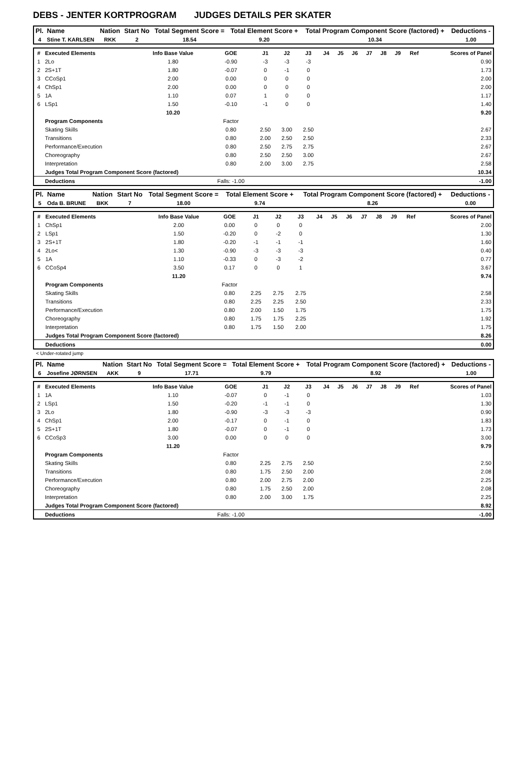DEBS - JENTER KORTPROGRAM JUDGES DETAILS PER SKATER
| Pl. | Name | Nation | Start No | Total Segment Score = | Total Element Score + | Total Program Component Score (factored) + | Deductions - |
| --- | --- | --- | --- | --- | --- | --- | --- |
| 4 | Stine T. KARLSEN | RKK | 2 | 18.54 | 9.20 | 10.34 | 1.00 |
| # | Executed Elements | Info Base Value | GOE | J1 | J2 | J3 | J4 | J5 | J6 | J7 | J8 | J9 | Ref | Scores of Panel |
| 1 | 2Lo | 1.80 | -0.90 | -3 | -3 | -3 | | | | | | | | 0.90 |
| 2 | 2S+1T | 1.80 | -0.07 | 0 | -1 | 0 | | | | | | | | 1.73 |
| 3 | CCoSp1 | 2.00 | 0.00 | 0 | 0 | 0 | | | | | | | | 2.00 |
| 4 | ChSp1 | 2.00 | 0.00 | 0 | 0 | 0 | | | | | | | | 2.00 |
| 5 | 1A | 1.10 | 0.07 | 1 | 0 | 0 | | | | | | | | 1.17 |
| 6 | LSp1 | 1.50 | -0.10 | -1 | 0 | 0 | | | | | | | | 1.40 |
| | | 10.20 | | | | | | | | | | | | 9.20 |
| | Program Components | | Factor | | | | | | | | | | | |
| | Skating Skills | | 0.80 | 2.50 | 3.00 | 2.50 | | | | | | | | 2.67 |
| | Transitions | | 0.80 | 2.00 | 2.50 | 2.50 | | | | | | | | 2.33 |
| | Performance/Execution | | 0.80 | 2.50 | 2.75 | 2.75 | | | | | | | | 2.67 |
| | Choreography | | 0.80 | 2.50 | 2.50 | 3.00 | | | | | | | | 2.67 |
| | Interpretation | | 0.80 | 2.00 | 3.00 | 2.75 | | | | | | | | 2.58 |
| | Judges Total Program Component Score (factored) | | | | | | | | | | | | | 10.34 |
| | Deductions | | Falls: -1.00 | | | | | | | | | | | -1.00 |
| Pl. | Name | Nation | Start No | Total Segment Score = | Total Element Score + | Total Program Component Score (factored) + | Deductions - |
| --- | --- | --- | --- | --- | --- | --- | --- |
| 5 | Oda B. BRUNE | BKK | 7 | 18.00 | 9.74 | 8.26 | 0.00 |
| # | Executed Elements | Info Base Value | GOE | J1 | J2 | J3 | J4 | J5 | J6 | J7 | J8 | J9 | Ref | Scores of Panel |
| 1 | ChSp1 | 2.00 | 0.00 | 0 | 0 | 0 | | | | | | | | 2.00 |
| 2 | LSp1 | 1.50 | -0.20 | 0 | -2 | 0 | | | | | | | | 1.30 |
| 3 | 2S+1T | 1.80 | -0.20 | -1 | -1 | -1 | | | | | | | | 1.60 |
| 4 | 2Lo< | 1.30 | -0.90 | -3 | -3 | -3 | | | | | | | | 0.40 |
| 5 | 1A | 1.10 | -0.33 | 0 | -3 | -2 | | | | | | | | 0.77 |
| 6 | CCoSp4 | 3.50 | 0.17 | 0 | 0 | 1 | | | | | | | | 3.67 |
| | | 11.20 | | | | | | | | | | | | 9.74 |
| | Program Components | | Factor | | | | | | | | | | | |
| | Skating Skills | | 0.80 | 2.25 | 2.75 | 2.75 | | | | | | | | 2.58 |
| | Transitions | | 0.80 | 2.25 | 2.25 | 2.50 | | | | | | | | 2.33 |
| | Performance/Execution | | 0.80 | 2.00 | 1.50 | 1.75 | | | | | | | | 1.75 |
| | Choreography | | 0.80 | 1.75 | 1.75 | 2.25 | | | | | | | | 1.92 |
| | Interpretation | | 0.80 | 1.75 | 1.50 | 2.00 | | | | | | | | 1.75 |
| | Judges Total Program Component Score (factored) | | | | | | | | | | | | | 8.26 |
| | Deductions | | | | | | | | | | | | | 0.00 |
< Under-rotated jump
| Pl. | Name | Nation | Start No | Total Segment Score = | Total Element Score + | Total Program Component Score (factored) + | Deductions - |
| --- | --- | --- | --- | --- | --- | --- | --- |
| 6 | Josefine JØRNSEN | AKK | 9 | 17.71 | 9.79 | 8.92 | 1.00 |
| # | Executed Elements | Info Base Value | GOE | J1 | J2 | J3 | J4 | J5 | J6 | J7 | J8 | J9 | Ref | Scores of Panel |
| 1 | 1A | 1.10 | -0.07 | 0 | -1 | 0 | | | | | | | | 1.03 |
| 2 | LSp1 | 1.50 | -0.20 | -1 | -1 | 0 | | | | | | | | 1.30 |
| 3 | 2Lo | 1.80 | -0.90 | -3 | -3 | -3 | | | | | | | | 0.90 |
| 4 | ChSp1 | 2.00 | -0.17 | 0 | -1 | 0 | | | | | | | | 1.83 |
| 5 | 2S+1T | 1.80 | -0.07 | 0 | -1 | 0 | | | | | | | | 1.73 |
| 6 | CCoSp3 | 3.00 | 0.00 | 0 | 0 | 0 | | | | | | | | 3.00 |
| | | 11.20 | | | | | | | | | | | | 9.79 |
| | Program Components | | Factor | | | | | | | | | | | |
| | Skating Skills | | 0.80 | 2.25 | 2.75 | 2.50 | | | | | | | | 2.50 |
| | Transitions | | 0.80 | 1.75 | 2.50 | 2.00 | | | | | | | | 2.08 |
| | Performance/Execution | | 0.80 | 2.00 | 2.75 | 2.00 | | | | | | | | 2.25 |
| | Choreography | | 0.80 | 1.75 | 2.50 | 2.00 | | | | | | | | 2.08 |
| | Interpretation | | 0.80 | 2.00 | 3.00 | 1.75 | | | | | | | | 2.25 |
| | Judges Total Program Component Score (factored) | | | | | | | | | | | | | 8.92 |
| | Deductions | | Falls: -1.00 | | | | | | | | | | | -1.00 |